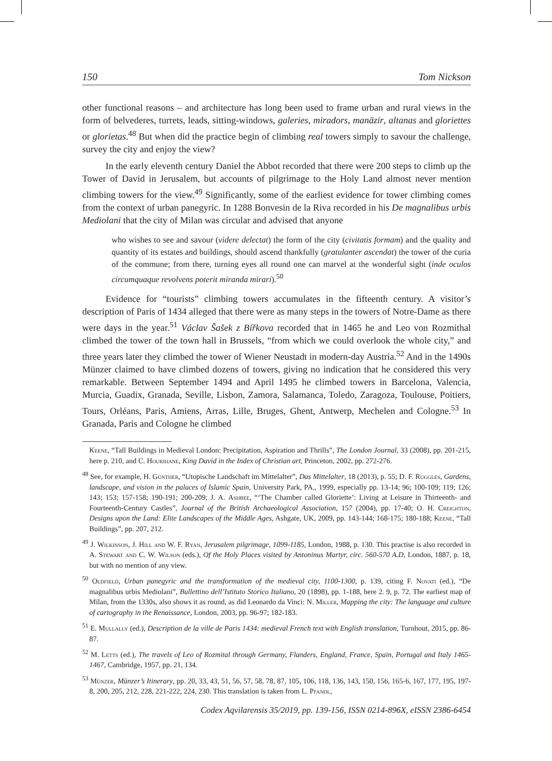150 Tom Nickson
other functional reasons – and architecture has long been used to frame urban and rural views in the form of belvederes, turrets, leads, sitting-windows, galeries, miradors, manāzir, altanas and gloriettes or glorietas.<sup>48</sup> But when did the practice begin of climbing real towers simply to savour the challenge, survey the city and enjoy the view?
In the early eleventh century Daniel the Abbot recorded that there were 200 steps to climb up the Tower of David in Jerusalem, but accounts of pilgrimage to the Holy Land almost never mention climbing towers for the view.<sup>49</sup> Significantly, some of the earliest evidence for tower climbing comes from the context of urban panegyric. In 1288 Bonvesin de la Riva recorded in his De magnalibus urbis Mediolani that the city of Milan was circular and advised that anyone
who wishes to see and savour (videre delectat) the form of the city (civitatis formam) and the quality and quantity of its estates and buildings, should ascend thankfully (gratulanter ascendat) the tower of the curia of the commune; from there, turning eyes all round one can marvel at the wonderful sight (inde oculos circumquaque revolvens poterit miranda mirari).<sup>50</sup>
Evidence for “tourists” climbing towers accumulates in the fifteenth century. A visitor’s description of Paris of 1434 alleged that there were as many steps in the towers of Notre-Dame as there were days in the year.<sup>51</sup> Václav Šašek z Bířkova recorded that in 1465 he and Leo von Rozmithal climbed the tower of the town hall in Brussels, “from which we could overlook the whole city,” and three years later they climbed the tower of Wiener Neustadt in modern-day Austria.<sup>52</sup> And in the 1490s Münzer claimed to have climbed dozens of towers, giving no indication that he considered this very remarkable. Between September 1494 and April 1495 he climbed towers in Barcelona, Valencia, Murcia, Guadix, Granada, Seville, Lisbon, Zamora, Salamanca, Toledo, Zaragoza, Toulouse, Poitiers, Tours, Orléans, Paris, Amiens, Arras, Lille, Bruges, Ghent, Antwerp, Mechelen and Cologne.<sup>53</sup> In Granada, Paris and Cologne he climbed
Keene, “Tall Buildings in Medieval London: Precipitation, Aspiration and Thrills”, The London Journal, 33 (2008), pp. 201-215, here p. 210, and C. Hourihane, King David in the Index of Christian art, Princeton, 2002, pp. 272-276.
<sup>48</sup> See, for example, H. Günther, “Utopische Landschaft im Mittelalter”, Das Mittelalter, 18 (2013), p. 55; D. F. Ruggles, Gardens, landscape, and vision in the palaces of Islamic Spain, University Park, PA., 1999, especially pp. 13-14; 96; 100-109; 119; 126; 143; 153; 157-158; 190-191; 200-209; J. A. Ashbee, “‘The Chamber called Gloriette’: Living at Leisure in Thirteenth- and Fourteenth-Century Castles”, Journal of the British Archaeological Association, 157 (2004), pp. 17-40; O. H. Creighton, Designs upon the Land: Elite Landscapes of the Middle Ages, Ashgate, UK, 2009, pp. 143-144; 168-175; 180-188; Keene, “Tall Buildings”, pp. 207, 212.
<sup>49</sup> J. Wilkinson, J. Hill and W. F. Ryan, Jerusalem pilgrimage, 1099-1185, London, 1988, p. 130. This practise is also recorded in A. Stewart and C. W. Wilson (eds.), Of the Holy Places visited by Antoninus Martyr, circ. 560-570 A.D, London, 1887, p. 18, but with no mention of any view.
<sup>50</sup> Oldfield, Urban panegyric and the transformation of the medieval city, 1100-1300, p. 139, citing F. Novati (ed.), “De magnalibus urbis Mediolani”, Bullettino dell’Istituto Storico Italiano, 20 (1898), pp. 1-188, here 2. 9, p. 72. The earliest map of Milan, from the 1330s, also shows it as round, as did Leonardo da Vinci: N. Miller, Mapping the city: The language and culture of cartography in the Renaissance, London, 2003, pp. 96-97; 182-183.
<sup>51</sup> E. Mullally (ed.), Description de la ville de Paris 1434: medieval French text with English translation, Turnhout, 2015, pp. 86-87.
<sup>52</sup> M. Letts (ed.), The travels of Leo of Rozmital through Germany, Flanders, England, France, Spain, Portugal and Italy 1465-1467, Cambridge, 1957, pp. 21, 134.
<sup>53</sup> Münzer, Münzer’s Itinerary, pp. 20, 33, 43, 51, 56, 57, 58, 78, 87, 105, 106, 118, 136, 143, 150, 156, 165-6, 167, 177, 195, 197-8, 200, 205, 212, 228, 221-222, 224, 230. This translation is taken from L. Pfandl,
Codex Aqvilarensis 35/2019, pp. 139-156, ISSN 0214-896X, eISSN 2386-6454